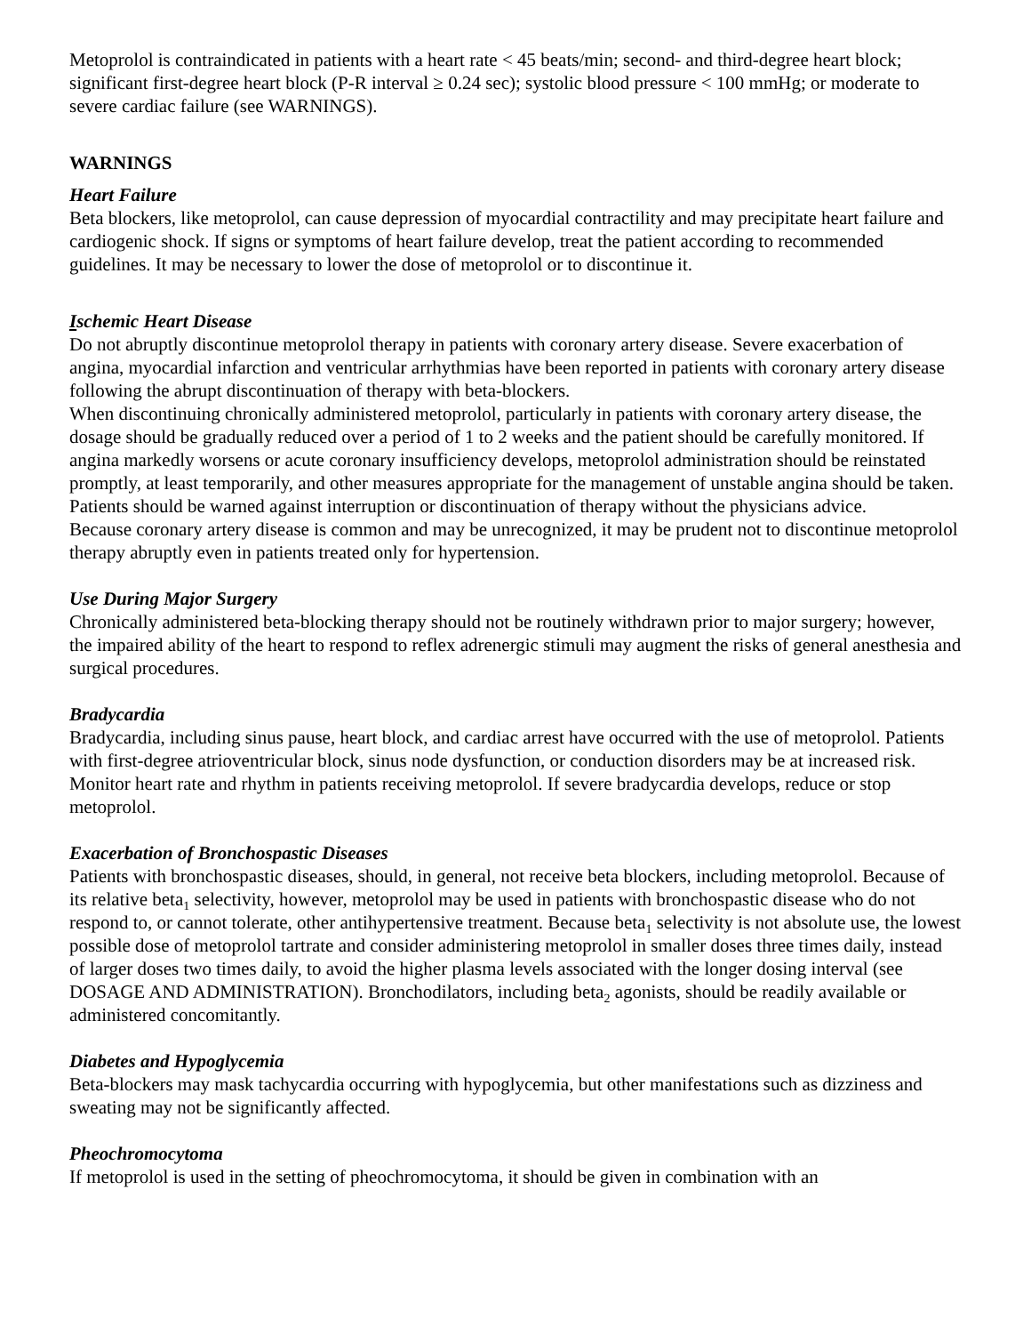Metoprolol is contraindicated in patients with a heart rate < 45 beats/min; second- and third-degree heart block; significant first-degree heart block (P-R interval ≥ 0.24 sec); systolic blood pressure < 100 mmHg; or moderate to severe cardiac failure (see WARNINGS).
WARNINGS
Heart Failure
Beta blockers, like metoprolol, can cause depression of myocardial contractility and may precipitate heart failure and cardiogenic shock. If signs or symptoms of heart failure develop, treat the patient according to recommended guidelines. It may be necessary to lower the dose of metoprolol or to discontinue it.
Ischemic Heart Disease
Do not abruptly discontinue metoprolol therapy in patients with coronary artery disease. Severe exacerbation of angina, myocardial infarction and ventricular arrhythmias have been reported in patients with coronary artery disease following the abrupt discontinuation of therapy with beta-blockers.
When discontinuing chronically administered metoprolol, particularly in patients with coronary artery disease, the dosage should be gradually reduced over a period of 1 to 2 weeks and the patient should be carefully monitored. If angina markedly worsens or acute coronary insufficiency develops, metoprolol administration should be reinstated promptly, at least temporarily, and other measures appropriate for the management of unstable angina should be taken. Patients should be warned against interruption or discontinuation of therapy without the physicians advice.
Because coronary artery disease is common and may be unrecognized, it may be prudent not to discontinue metoprolol therapy abruptly even in patients treated only for hypertension.
Use During Major Surgery
Chronically administered beta-blocking therapy should not be routinely withdrawn prior to major surgery; however, the impaired ability of the heart to respond to reflex adrenergic stimuli may augment the risks of general anesthesia and surgical procedures.
Bradycardia
Bradycardia, including sinus pause, heart block, and cardiac arrest have occurred with the use of metoprolol. Patients with first-degree atrioventricular block, sinus node dysfunction, or conduction disorders may be at increased risk. Monitor heart rate and rhythm in patients receiving metoprolol. If severe bradycardia develops, reduce or stop metoprolol.
Exacerbation of Bronchospastic Diseases
Patients with bronchospastic diseases, should, in general, not receive beta blockers, including metoprolol. Because of its relative beta<sub>1</sub> selectivity, however, metoprolol may be used in patients with bronchospastic disease who do not respond to, or cannot tolerate, other antihypertensive treatment. Because beta<sub>1</sub> selectivity is not absolute use, the lowest possible dose of metoprolol tartrate and consider administering metoprolol in smaller doses three times daily, instead of larger doses two times daily, to avoid the higher plasma levels associated with the longer dosing interval (see DOSAGE AND ADMINISTRATION). Bronchodilators, including beta<sub>2</sub> agonists, should be readily available or administered concomitantly.
Diabetes and Hypoglycemia
Beta-blockers may mask tachycardia occurring with hypoglycemia, but other manifestations such as dizziness and sweating may not be significantly affected.
Pheochromocytoma
If metoprolol is used in the setting of pheochromocytoma, it should be given in combination with an